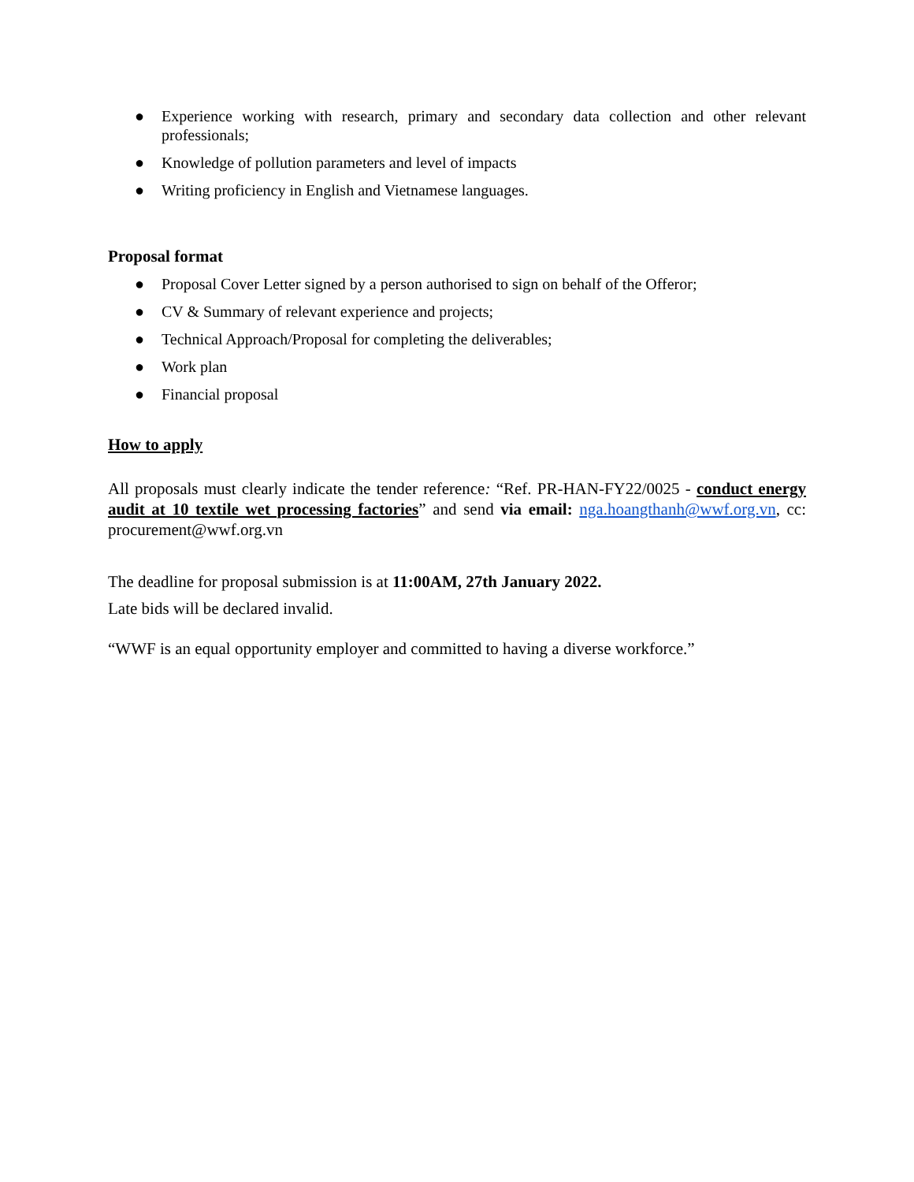● Experience working with research, primary and secondary data collection and other relevant professionals;
● Knowledge of pollution parameters and level of impacts
● Writing proficiency in English and Vietnamese languages.
Proposal format
● Proposal Cover Letter signed by a person authorised to sign on behalf of the Offeror;
● CV & Summary of relevant experience and projects;
● Technical Approach/Proposal for completing the deliverables;
● Work plan
● Financial proposal
How to apply
All proposals must clearly indicate the tender reference: “Ref. PR-HAN-FY22/0025 - conduct energy audit at 10 textile wet processing factories” and send via email: nga.hoangthanh@wwf.org.vn, cc: procurement@wwf.org.vn
The deadline for proposal submission is at 11:00AM, 27th January 2022.
Late bids will be declared invalid.
“WWF is an equal opportunity employer and committed to having a diverse workforce.”